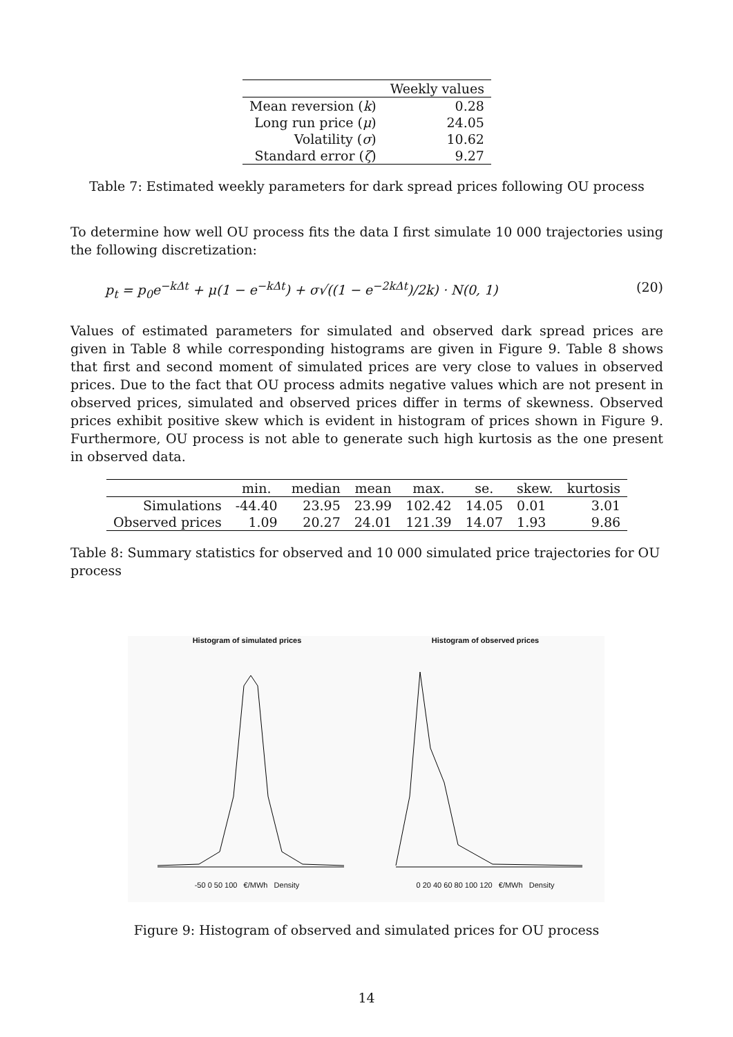| | Weekly values |
| --- | --- |
| Mean reversion ( k ) | 0.28 |
| Long run price ( μ ) | 24.05 |
| Volatility ( σ ) | 10.62 |
| Standard error ( ζ ) | 9.27 |
Table 7: Estimated weekly parameters for dark spread prices following OU process
To determine how well OU process fits the data I first simulate 10 000 trajectories using the following discretization:
p<sub>t</sub> = p<sub>0</sub>e<sup>−kΔt</sup> + μ(1 − e<sup>−kΔt</sup>) + σ√((1 − e<sup>−2kΔt</sup>)/2k) · N(0, 1) (20)
Values of estimated parameters for simulated and observed dark spread prices are given in Table 8 while corresponding histograms are given in Figure 9. Table 8 shows that first and second moment of simulated prices are very close to values in observed prices. Due to the fact that OU process admits negative values which are not present in observed prices, simulated and observed prices differ in terms of skewness. Observed prices exhibit positive skew which is evident in histogram of prices shown in Figure 9. Furthermore, OU process is not able to generate such high kurtosis as the one present in observed data.
| | min. | median | mean | max. | se. | skew. | kurtosis |
| --- | --- | --- | --- | --- | --- | --- | --- |
| Simulations | -44.40 | 23.95 | 23.99 | 102.42 | 14.05 | 0.01 | 3.01 |
| Observed prices | 1.09 | 20.27 | 24.01 | 121.39 | 14.07 | 1.93 | 9.86 |
Table 8: Summary statistics for observed and 10 000 simulated price trajectories for OU process
Histogram of simulated prices
-50 0 50 100 €/MWh Density
Histogram of observed prices
0 20 40 60 80 100 120 €/MWh Density
Figure 9: Histogram of observed and simulated prices for OU process
14